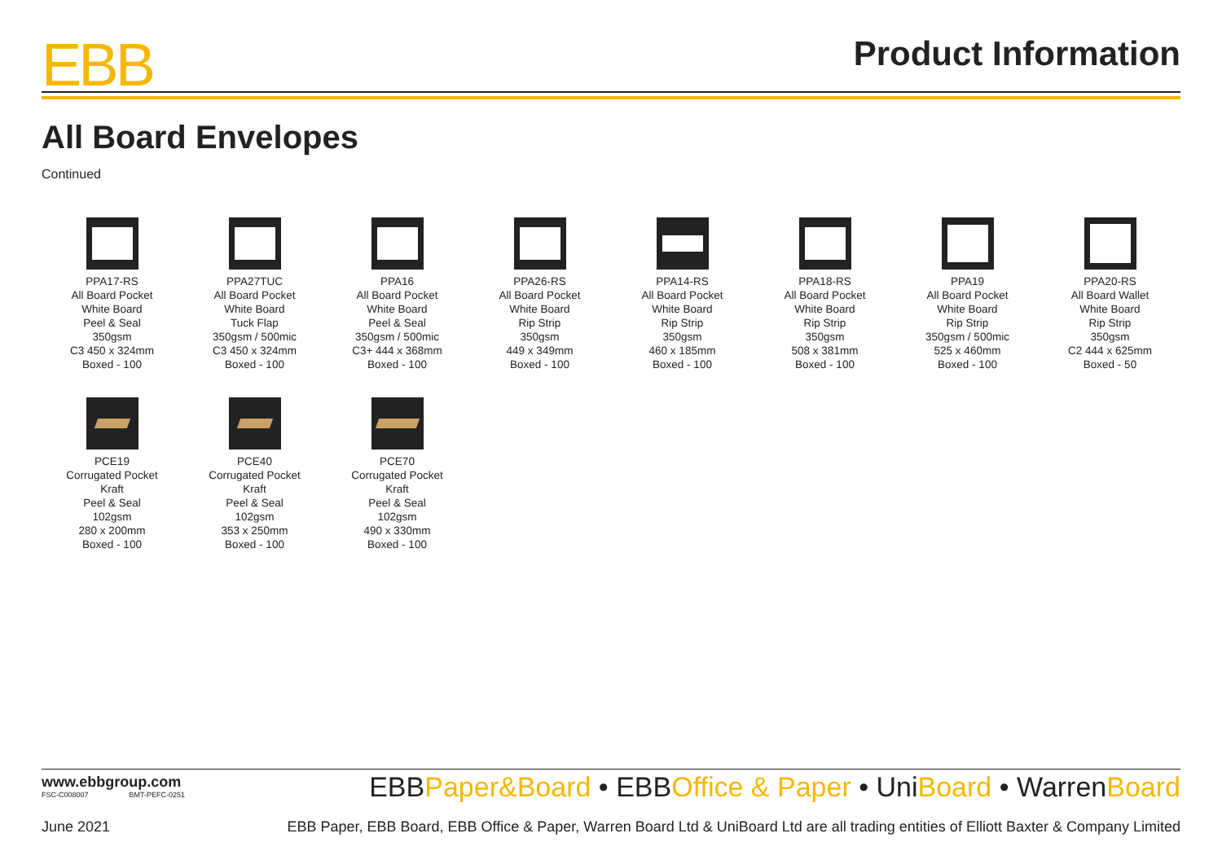EBB
Product Information
All Board Envelopes
Continued
PPA17-RS
All Board Pocket
White Board
Peel & Seal
350gsm
C3 450 x 324mm
Boxed - 100
PPA27TUC
All Board Pocket
White Board
Tuck Flap
350gsm / 500mic
C3 450 x 324mm
Boxed - 100
PPA16
All Board Pocket
White Board
Peel & Seal
350gsm / 500mic
C3+ 444 x 368mm
Boxed - 100
PPA26-RS
All Board Pocket
White Board
Rip Strip
350gsm
449 x 349mm
Boxed - 100
PPA14-RS
All Board Pocket
White Board
Rip Strip
350gsm
460 x 185mm
Boxed - 100
PPA18-RS
All Board Pocket
White Board
Rip Strip
350gsm
508 x 381mm
Boxed - 100
PPA19
All Board Pocket
White Board
Rip Strip
350gsm / 500mic
525 x 460mm
Boxed - 100
PPA20-RS
All Board Wallet
White Board
Rip Strip
350gsm
C2 444 x 625mm
Boxed - 50
PCE19
Corrugated Pocket
Kraft
Peel & Seal
102gsm
280 x 200mm
Boxed - 100
PCE40
Corrugated Pocket
Kraft
Peel & Seal
102gsm
353 x 250mm
Boxed - 100
PCE70
Corrugated Pocket
Kraft
Peel & Seal
102gsm
490 x 330mm
Boxed - 100
www.ebbgroup.com
FSC-C008007 BMT-PEFC-0251
EBBPaper&Board • EBBOffice & Paper • UniBoard • WarrenBoard
June 2021 EBB Paper, EBB Board, EBB Office & Paper, Warren Board Ltd & UniBoard Ltd are all trading entities of Elliott Baxter & Company Limited